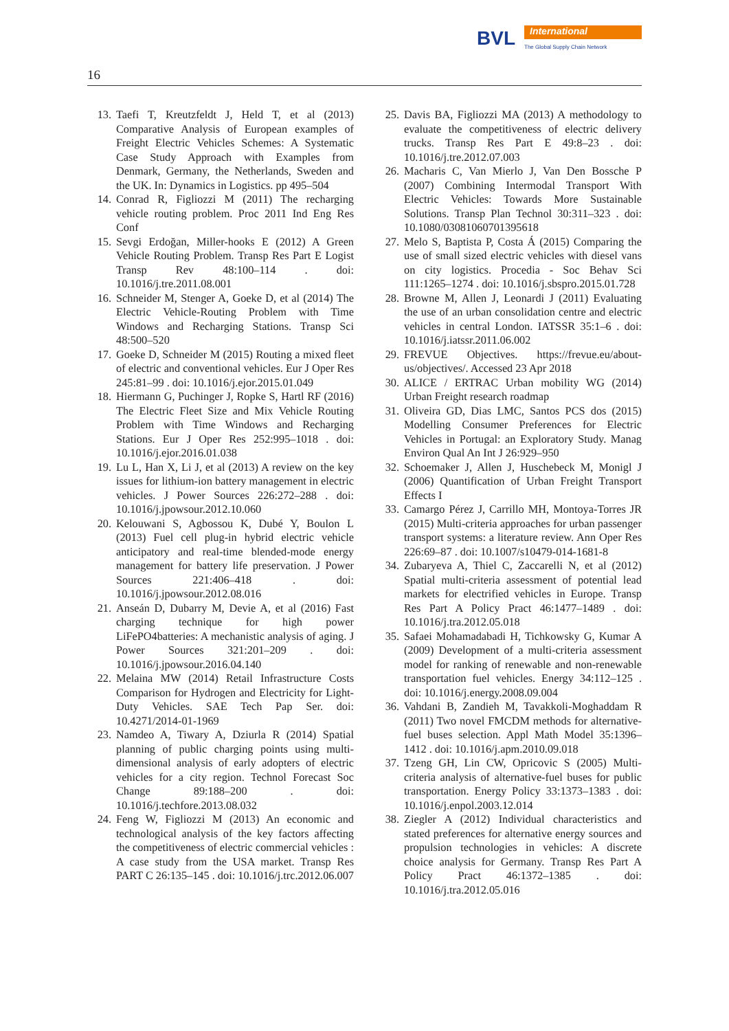BVL International
The Global Supply Chain Network
16
13. Taefi T, Kreutzfeldt J, Held T, et al (2013) Comparative Analysis of European examples of Freight Electric Vehicles Schemes: A Systematic Case Study Approach with Examples from Denmark, Germany, the Netherlands, Sweden and the UK. In: Dynamics in Logistics. pp 495–504
14. Conrad R, Figliozzi M (2011) The recharging vehicle routing problem. Proc 2011 Ind Eng Res Conf
15. Sevgi Erdoğan, Miller-hooks E (2012) A Green Vehicle Routing Problem. Transp Res Part E Logist Transp Rev 48:100–114 . doi: 10.1016/j.tre.2011.08.001
16. Schneider M, Stenger A, Goeke D, et al (2014) The Electric Vehicle-Routing Problem with Time Windows and Recharging Stations. Transp Sci 48:500–520
17. Goeke D, Schneider M (2015) Routing a mixed fleet of electric and conventional vehicles. Eur J Oper Res 245:81–99 . doi: 10.1016/j.ejor.2015.01.049
18. Hiermann G, Puchinger J, Ropke S, Hartl RF (2016) The Electric Fleet Size and Mix Vehicle Routing Problem with Time Windows and Recharging Stations. Eur J Oper Res 252:995–1018 . doi: 10.1016/j.ejor.2016.01.038
19. Lu L, Han X, Li J, et al (2013) A review on the key issues for lithium-ion battery management in electric vehicles. J Power Sources 226:272–288 . doi: 10.1016/j.jpowsour.2012.10.060
20. Kelouwani S, Agbossou K, Dubé Y, Boulon L (2013) Fuel cell plug-in hybrid electric vehicle anticipatory and real-time blended-mode energy management for battery life preservation. J Power Sources 221:406–418 . doi: 10.1016/j.jpowsour.2012.08.016
21. Anseán D, Dubarry M, Devie A, et al (2016) Fast charging technique for high power LiFePO4batteries: A mechanistic analysis of aging. J Power Sources 321:201–209 . doi: 10.1016/j.jpowsour.2016.04.140
22. Melaina MW (2014) Retail Infrastructure Costs Comparison for Hydrogen and Electricity for Light-Duty Vehicles. SAE Tech Pap Ser. doi: 10.4271/2014-01-1969
23. Namdeo A, Tiwary A, Dziurla R (2014) Spatial planning of public charging points using multi-dimensional analysis of early adopters of electric vehicles for a city region. Technol Forecast Soc Change 89:188–200 . doi: 10.1016/j.techfore.2013.08.032
24. Feng W, Figliozzi M (2013) An economic and technological analysis of the key factors affecting the competitiveness of electric commercial vehicles : A case study from the USA market. Transp Res PART C 26:135–145 . doi: 10.1016/j.trc.2012.06.007
25. Davis BA, Figliozzi MA (2013) A methodology to evaluate the competitiveness of electric delivery trucks. Transp Res Part E 49:8–23 . doi: 10.1016/j.tre.2012.07.003
26. Macharis C, Van Mierlo J, Van Den Bossche P (2007) Combining Intermodal Transport With Electric Vehicles: Towards More Sustainable Solutions. Transp Plan Technol 30:311–323 . doi: 10.1080/03081060701395618
27. Melo S, Baptista P, Costa Á (2015) Comparing the use of small sized electric vehicles with diesel vans on city logistics. Procedia - Soc Behav Sci 111:1265–1274 . doi: 10.1016/j.sbspro.2015.01.728
28. Browne M, Allen J, Leonardi J (2011) Evaluating the use of an urban consolidation centre and electric vehicles in central London. IATSSR 35:1–6 . doi: 10.1016/j.iatssr.2011.06.002
29. FREVUE Objectives. https://frevue.eu/about-us/objectives/. Accessed 23 Apr 2018
30. ALICE / ERTRAC Urban mobility WG (2014) Urban Freight research roadmap
31. Oliveira GD, Dias LMC, Santos PCS dos (2015) Modelling Consumer Preferences for Electric Vehicles in Portugal: an Exploratory Study. Manag Environ Qual An Int J 26:929–950
32. Schoemaker J, Allen J, Huschebeck M, Monigl J (2006) Quantification of Urban Freight Transport Effects I
33. Camargo Pérez J, Carrillo MH, Montoya-Torres JR (2015) Multi-criteria approaches for urban passenger transport systems: a literature review. Ann Oper Res 226:69–87 . doi: 10.1007/s10479-014-1681-8
34. Zubaryeva A, Thiel C, Zaccarelli N, et al (2012) Spatial multi-criteria assessment of potential lead markets for electrified vehicles in Europe. Transp Res Part A Policy Pract 46:1477–1489 . doi: 10.1016/j.tra.2012.05.018
35. Safaei Mohamadabadi H, Tichkowsky G, Kumar A (2009) Development of a multi-criteria assessment model for ranking of renewable and non-renewable transportation fuel vehicles. Energy 34:112–125 . doi: 10.1016/j.energy.2008.09.004
36. Vahdani B, Zandieh M, Tavakkoli-Moghaddam R (2011) Two novel FMCDM methods for alternative-fuel buses selection. Appl Math Model 35:1396–1412 . doi: 10.1016/j.apm.2010.09.018
37. Tzeng GH, Lin CW, Opricovic S (2005) Multi-criteria analysis of alternative-fuel buses for public transportation. Energy Policy 33:1373–1383 . doi: 10.1016/j.enpol.2003.12.014
38. Ziegler A (2012) Individual characteristics and stated preferences for alternative energy sources and propulsion technologies in vehicles: A discrete choice analysis for Germany. Transp Res Part A Policy Pract 46:1372–1385 . doi: 10.1016/j.tra.2012.05.016